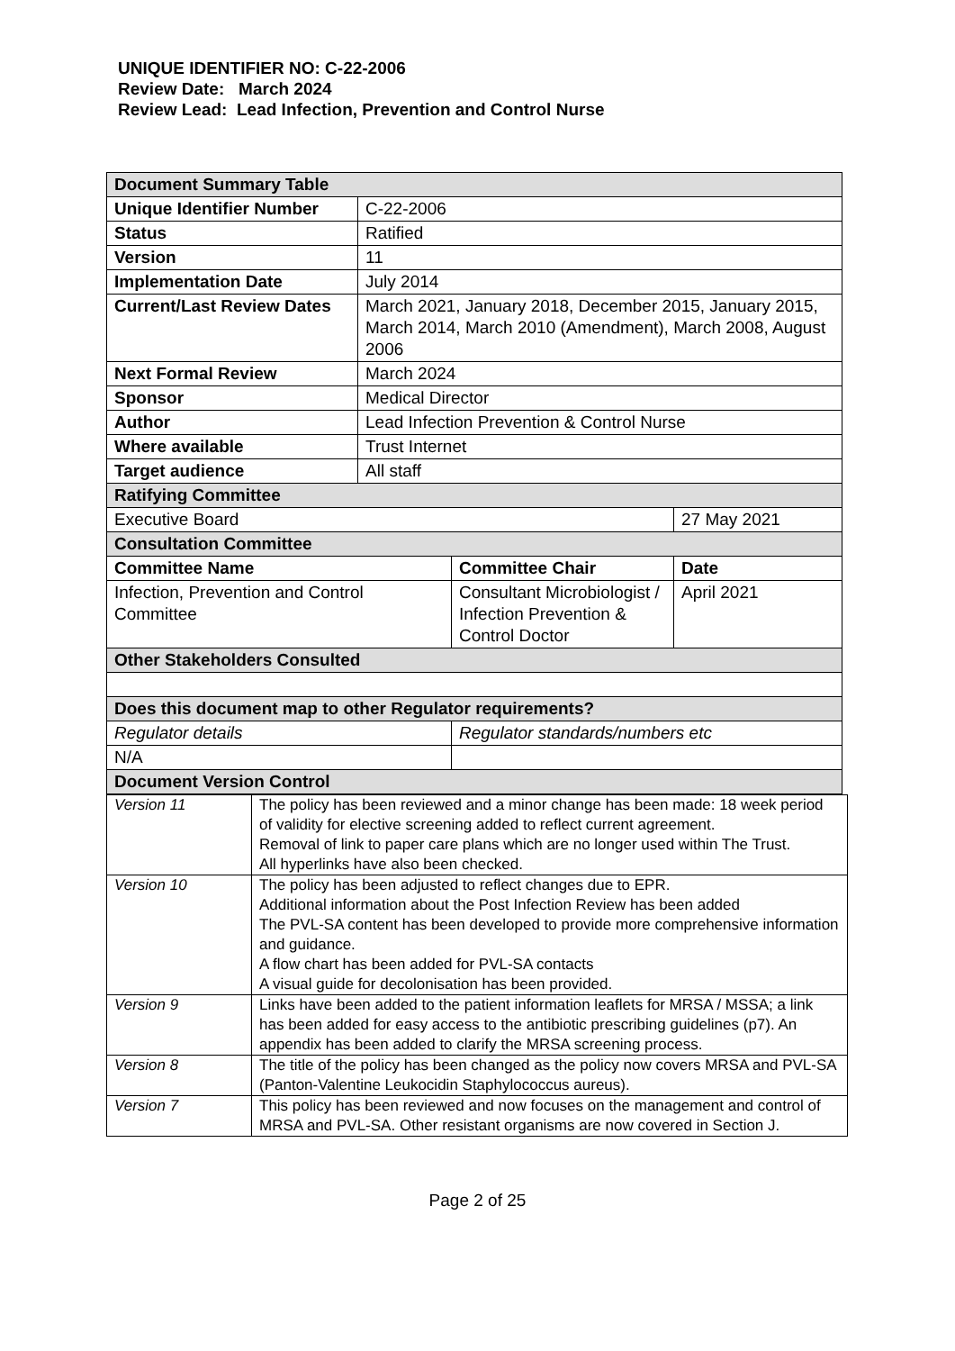UNIQUE IDENTIFIER NO: C-22-2006
Review Date: March 2024
Review Lead: Lead Infection, Prevention and Control Nurse
| Document Summary Table | | | |
| Unique Identifier Number | C-22-2006 | | |
| Status | Ratified | | |
| Version | 11 | | |
| Implementation Date | July 2014 | | |
| Current/Last Review Dates | March 2021, January 2018, December 2015, January 2015, March 2014, March 2010 (Amendment), March 2008, August 2006 | | |
| Next Formal Review | March 2024 | | |
| Sponsor | Medical Director | | |
| Author | Lead Infection Prevention & Control Nurse | | |
| Where available | Trust Internet | | |
| Target audience | All staff | | |
| Ratifying Committee | | | |
| Executive Board | | | 27 May 2021 |
| Consultation Committee | | | |
| Committee Name | | Committee Chair | Date |
| Infection, Prevention and Control Committee | | Consultant Microbiologist / Infection Prevention & Control Doctor | April 2021 |
| Other Stakeholders Consulted | | | |
| Does this document map to other Regulator requirements? | | | |
| Regulator details | | Regulator standards/numbers etc | |
| N/A | | | |
| Document Version Control | | | |
| Version 11 | The policy has been reviewed and a minor change has been made: 18 week period of validity for elective screening added to reflect current agreement. Removal of link to paper care plans which are no longer used within The Trust. All hyperlinks have also been checked. |
| Version 10 | The policy has been adjusted to reflect changes due to EPR. Additional information about the Post Infection Review has been added The PVL-SA content has been developed to provide more comprehensive information and guidance. A flow chart has been added for PVL-SA contacts A visual guide for decolonisation has been provided. |
| Version 9 | Links have been added to the patient information leaflets for MRSA / MSSA; a link has been added for easy access to the antibiotic prescribing guidelines (p7). An appendix has been added to clarify the MRSA screening process. |
| Version 8 | The title of the policy has been changed as the policy now covers MRSA and PVL-SA (Panton-Valentine Leukocidin Staphylococcus aureus). |
| Version 7 | This policy has been reviewed and now focuses on the management and control of MRSA and PVL-SA. Other resistant organisms are now covered in Section J. |
Page 2 of 25